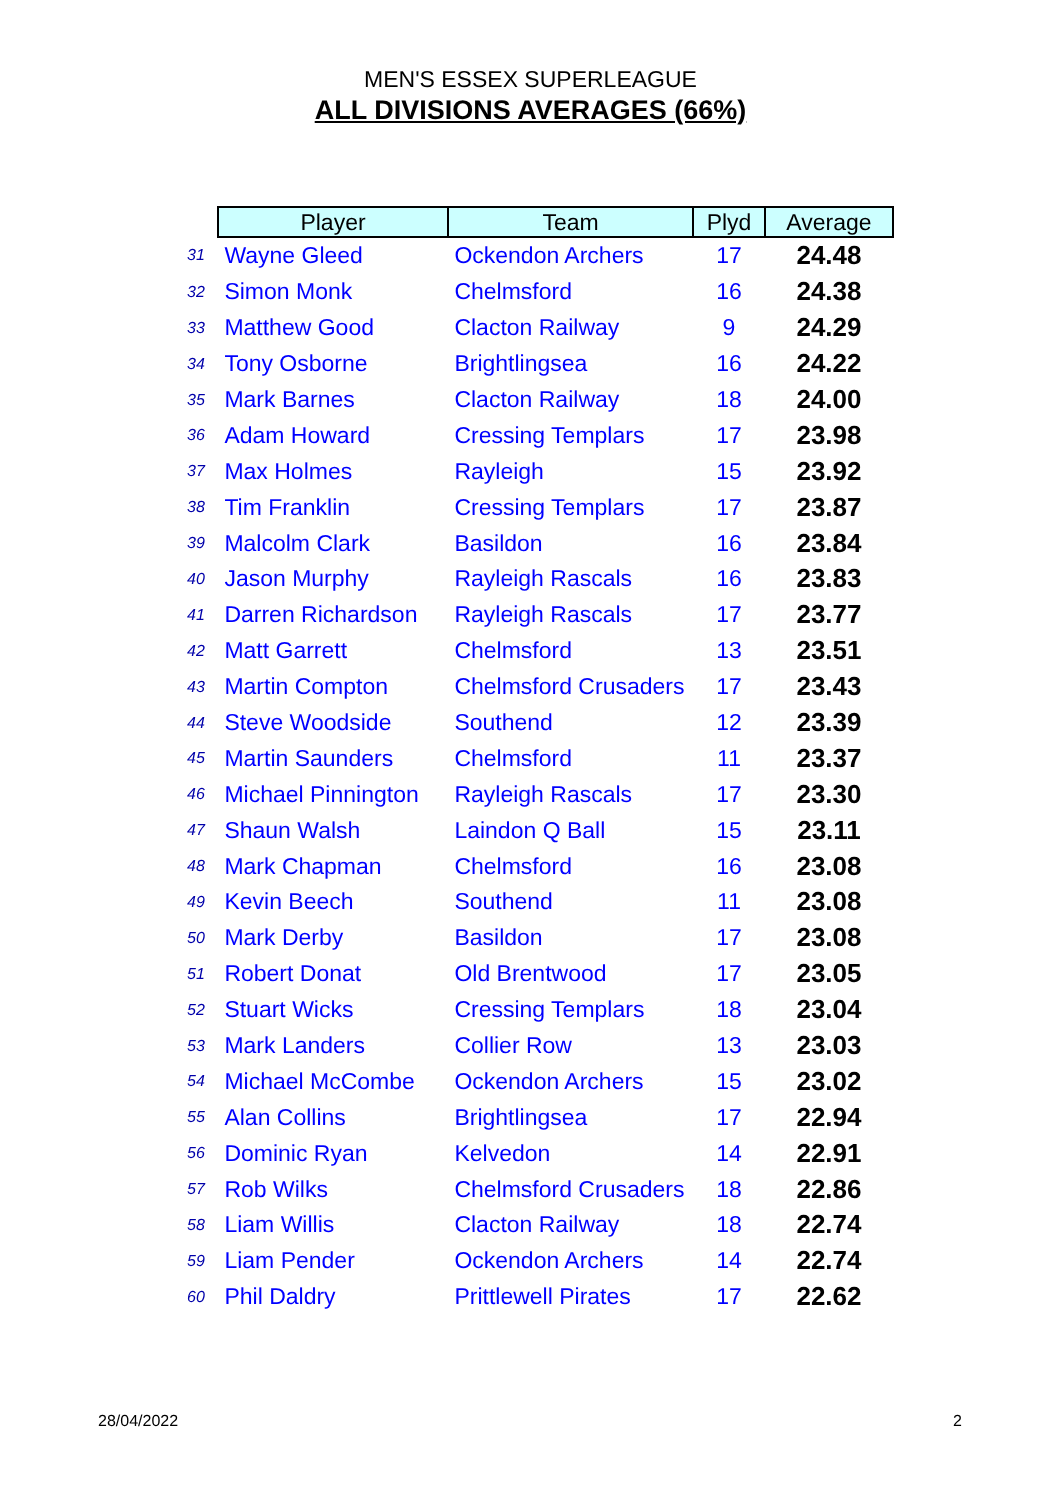MEN'S ESSEX SUPERLEAGUE
ALL DIVISIONS AVERAGES (66%)
| | Player | Team | Plyd | Average |
| 31 | Wayne Gleed | Ockendon Archers | 17 | 24.48 |
| 32 | Simon Monk | Chelmsford | 16 | 24.38 |
| 33 | Matthew Good | Clacton Railway | 9 | 24.29 |
| 34 | Tony Osborne | Brightlingsea | 16 | 24.22 |
| 35 | Mark Barnes | Clacton Railway | 18 | 24.00 |
| 36 | Adam Howard | Cressing Templars | 17 | 23.98 |
| 37 | Max Holmes | Rayleigh | 15 | 23.92 |
| 38 | Tim Franklin | Cressing Templars | 17 | 23.87 |
| 39 | Malcolm Clark | Basildon | 16 | 23.84 |
| 40 | Jason Murphy | Rayleigh Rascals | 16 | 23.83 |
| 41 | Darren Richardson | Rayleigh Rascals | 17 | 23.77 |
| 42 | Matt Garrett | Chelmsford | 13 | 23.51 |
| 43 | Martin Compton | Chelmsford Crusaders | 17 | 23.43 |
| 44 | Steve Woodside | Southend | 12 | 23.39 |
| 45 | Martin Saunders | Chelmsford | 11 | 23.37 |
| 46 | Michael Pinnington | Rayleigh Rascals | 17 | 23.30 |
| 47 | Shaun Walsh | Laindon Q Ball | 15 | 23.11 |
| 48 | Mark Chapman | Chelmsford | 16 | 23.08 |
| 49 | Kevin Beech | Southend | 11 | 23.08 |
| 50 | Mark Derby | Basildon | 17 | 23.08 |
| 51 | Robert Donat | Old Brentwood | 17 | 23.05 |
| 52 | Stuart Wicks | Cressing Templars | 18 | 23.04 |
| 53 | Mark Landers | Collier Row | 13 | 23.03 |
| 54 | Michael McCombe | Ockendon Archers | 15 | 23.02 |
| 55 | Alan Collins | Brightlingsea | 17 | 22.94 |
| 56 | Dominic Ryan | Kelvedon | 14 | 22.91 |
| 57 | Rob Wilks | Chelmsford Crusaders | 18 | 22.86 |
| 58 | Liam Willis | Clacton Railway | 18 | 22.74 |
| 59 | Liam Pender | Ockendon Archers | 14 | 22.74 |
| 60 | Phil Daldry | Prittlewell Pirates | 17 | 22.62 |
28/04/2022 2